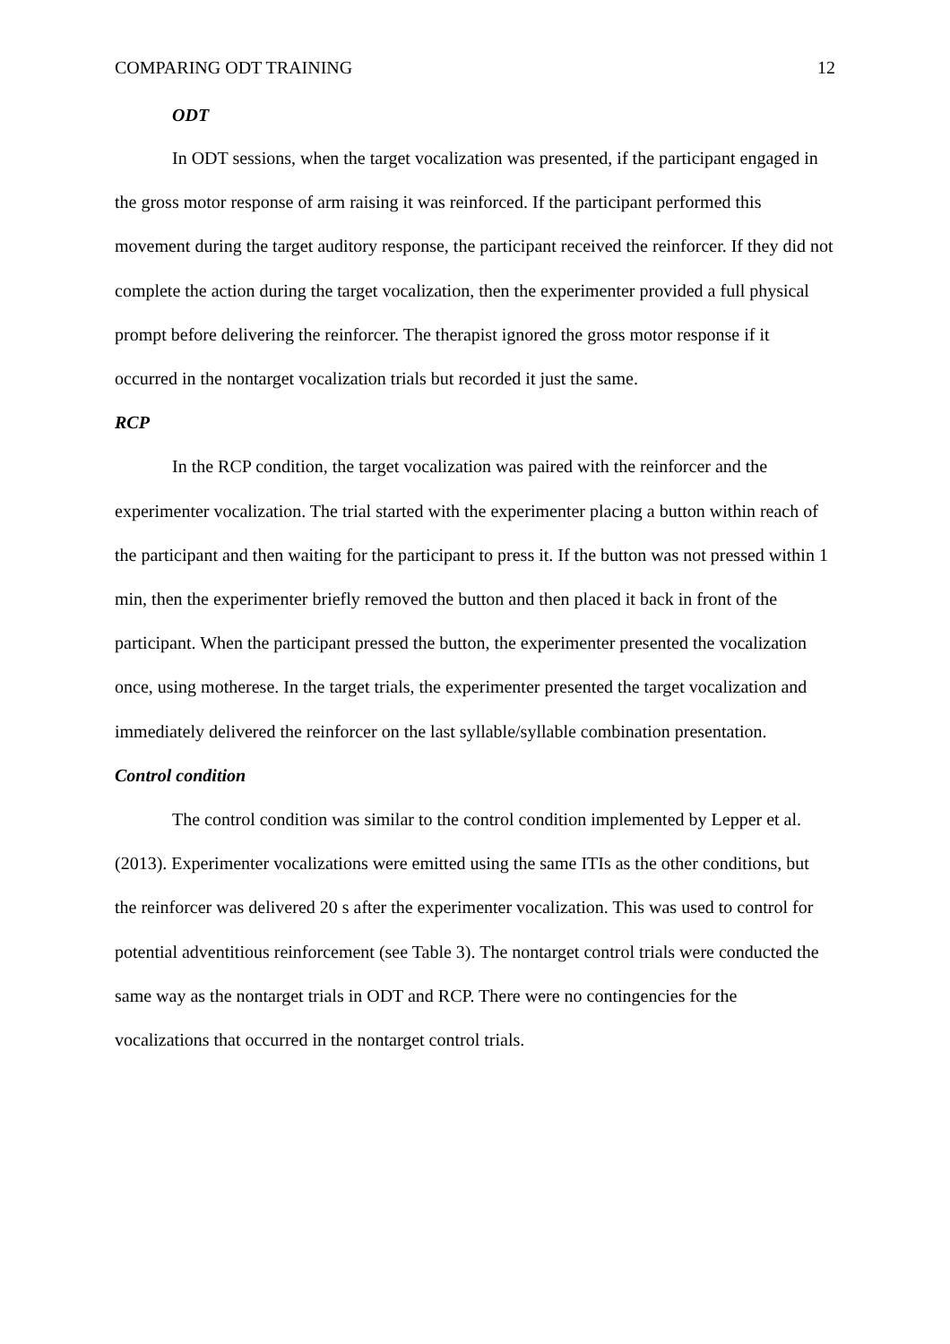COMPARING ODT TRAINING 12
ODT
In ODT sessions, when the target vocalization was presented, if the participant engaged in the gross motor response of arm raising it was reinforced. If the participant performed this movement during the target auditory response, the participant received the reinforcer. If they did not complete the action during the target vocalization, then the experimenter provided a full physical prompt before delivering the reinforcer. The therapist ignored the gross motor response if it occurred in the nontarget vocalization trials but recorded it just the same.
RCP
In the RCP condition, the target vocalization was paired with the reinforcer and the experimenter vocalization. The trial started with the experimenter placing a button within reach of the participant and then waiting for the participant to press it. If the button was not pressed within 1 min, then the experimenter briefly removed the button and then placed it back in front of the participant. When the participant pressed the button, the experimenter presented the vocalization once, using motherese. In the target trials, the experimenter presented the target vocalization and immediately delivered the reinforcer on the last syllable/syllable combination presentation.
Control condition
The control condition was similar to the control condition implemented by Lepper et al. (2013). Experimenter vocalizations were emitted using the same ITIs as the other conditions, but the reinforcer was delivered 20 s after the experimenter vocalization. This was used to control for potential adventitious reinforcement (see Table 3). The nontarget control trials were conducted the same way as the nontarget trials in ODT and RCP. There were no contingencies for the vocalizations that occurred in the nontarget control trials.